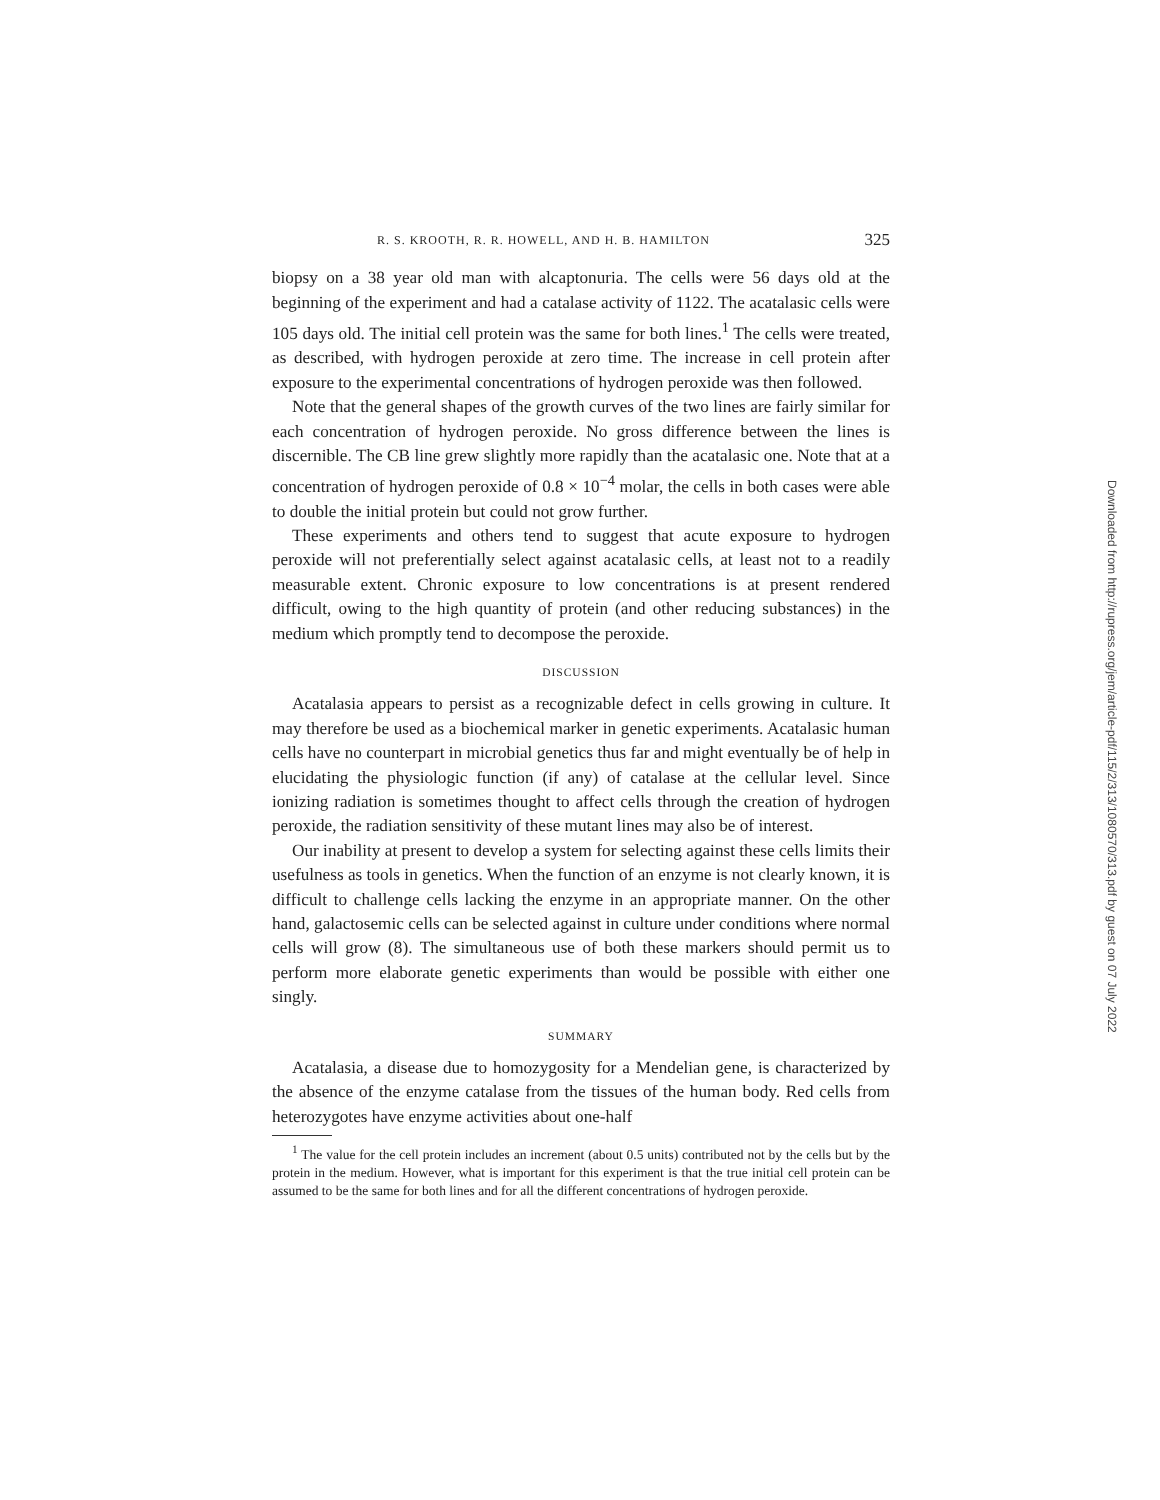R. S. KROOTH, R. R. HOWELL, AND H. B. HAMILTON 325
biopsy on a 38 year old man with alcaptonuria. The cells were 56 days old at the beginning of the experiment and had a catalase activity of 1122. The acatalasic cells were 105 days old. The initial cell protein was the same for both lines.<sup>1</sup> The cells were treated, as described, with hydrogen peroxide at zero time. The increase in cell protein after exposure to the experimental concentrations of hydrogen peroxide was then followed.
Note that the general shapes of the growth curves of the two lines are fairly similar for each concentration of hydrogen peroxide. No gross difference between the lines is discernible. The CB line grew slightly more rapidly than the acatalasic one. Note that at a concentration of hydrogen peroxide of 0.8 × 10<sup>−4</sup> molar, the cells in both cases were able to double the initial protein but could not grow further.
These experiments and others tend to suggest that acute exposure to hydrogen peroxide will not preferentially select against acatalasic cells, at least not to a readily measurable extent. Chronic exposure to low concentrations is at present rendered difficult, owing to the high quantity of protein (and other reducing substances) in the medium which promptly tend to decompose the peroxide.
DISCUSSION
Acatalasia appears to persist as a recognizable defect in cells growing in culture. It may therefore be used as a biochemical marker in genetic experiments. Acatalasic human cells have no counterpart in microbial genetics thus far and might eventually be of help in elucidating the physiologic function (if any) of catalase at the cellular level. Since ionizing radiation is sometimes thought to affect cells through the creation of hydrogen peroxide, the radiation sensitivity of these mutant lines may also be of interest.
Our inability at present to develop a system for selecting against these cells limits their usefulness as tools in genetics. When the function of an enzyme is not clearly known, it is difficult to challenge cells lacking the enzyme in an appropriate manner. On the other hand, galactosemic cells can be selected against in culture under conditions where normal cells will grow (8). The simultaneous use of both these markers should permit us to perform more elaborate genetic experiments than would be possible with either one singly.
SUMMARY
Acatalasia, a disease due to homozygosity for a Mendelian gene, is characterized by the absence of the enzyme catalase from the tissues of the human body. Red cells from heterozygotes have enzyme activities about one-half
<sup>1</sup> The value for the cell protein includes an increment (about 0.5 units) contributed not by the cells but by the protein in the medium. However, what is important for this experiment is that the true initial cell protein can be assumed to be the same for both lines and for all the different concentrations of hydrogen peroxide.
Downloaded from http://rupress.org/jem/article-pdf/115/2/313/1080570/313.pdf by guest on 07 July 2022